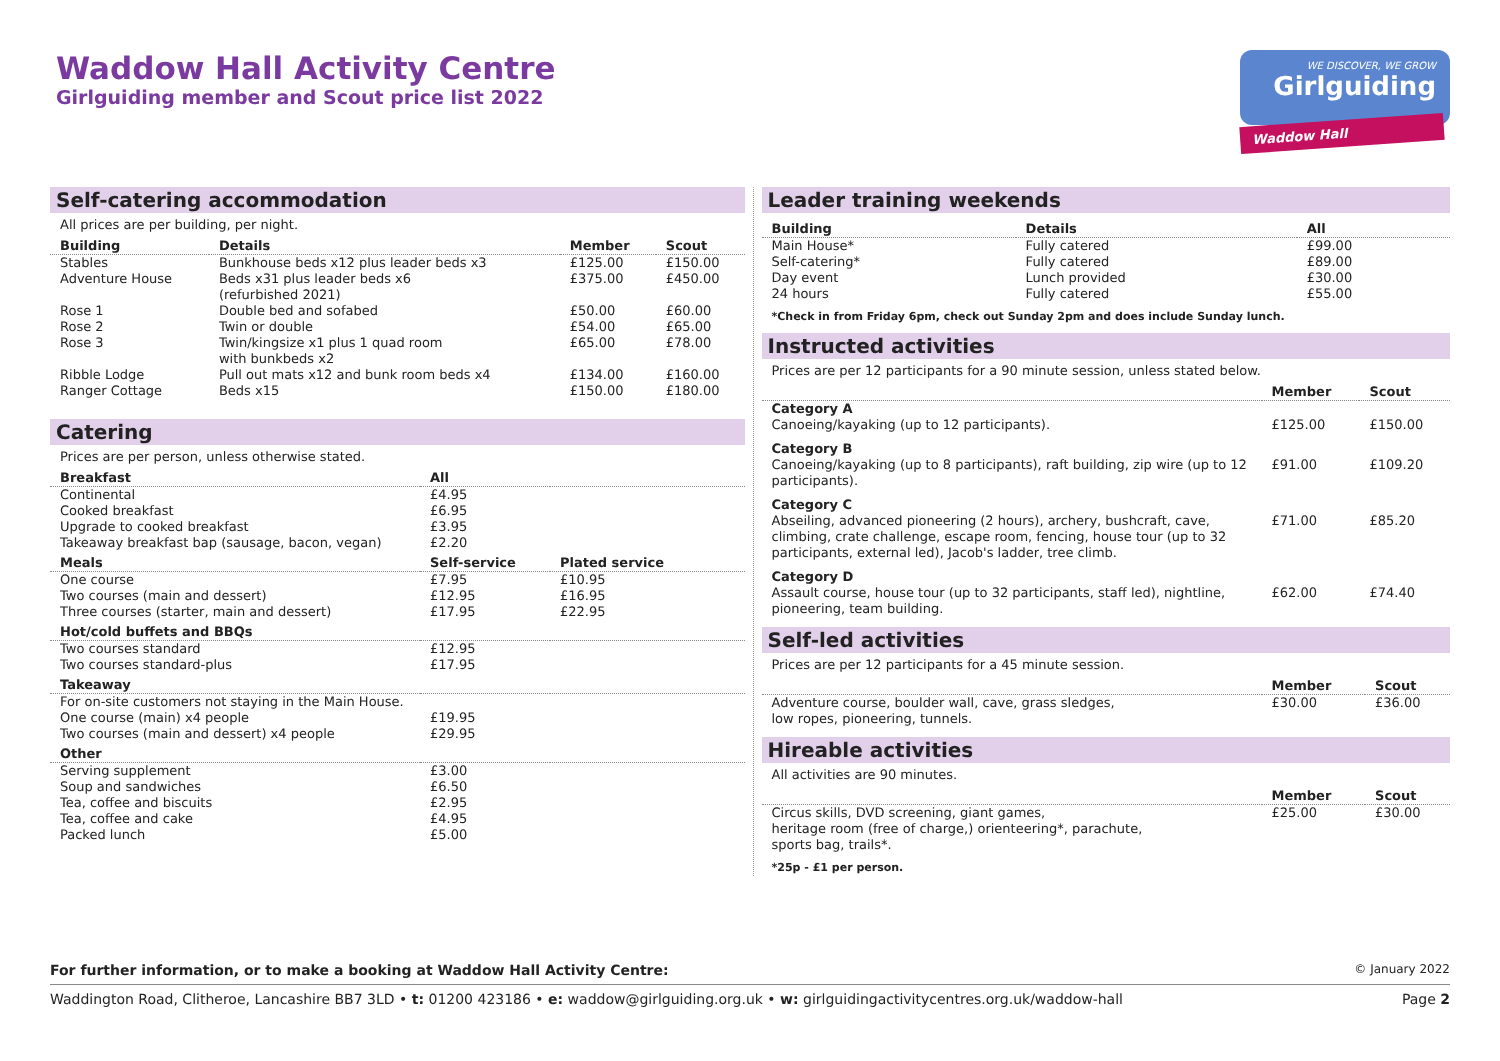Waddow Hall Activity Centre
Girlguiding member and Scout price list 2022
WE DISCOVER, WE GROW
Girlguiding
Waddow Hall
Self-catering accommodation
All prices are per building, per night.
| Building | Details | Member | Scout |
| --- | --- | --- | --- |
| Stables | Bunkhouse beds x12 plus leader beds x3 | £125.00 | £150.00 |
| Adventure House | Beds x31 plus leader beds x6 (refurbished 2021) | £375.00 | £450.00 |
| Rose 1 | Double bed and sofabed | £50.00 | £60.00 |
| Rose 2 | Twin or double | £54.00 | £65.00 |
| Rose 3 | Twin/kingsize x1 plus 1 quad room with bunkbeds x2 | £65.00 | £78.00 |
| Ribble Lodge | Pull out mats x12 and bunk room beds x4 | £134.00 | £160.00 |
| Ranger Cottage | Beds x15 | £150.00 | £180.00 |
Catering
Prices are per person, unless otherwise stated.
| Breakfast | All | |
| --- | --- | --- |
| Continental | £4.95 | |
| Cooked breakfast | £6.95 | |
| Upgrade to cooked breakfast | £3.95 | |
| Takeaway breakfast bap (sausage, bacon, vegan) | £2.20 | |
| Meals | Self-service | Plated service |
| One course | £7.95 | £10.95 |
| Two courses (main and dessert) | £12.95 | £16.95 |
| Three courses (starter, main and dessert) | £17.95 | £22.95 |
| Hot/cold buffets and BBQs | | |
| Two courses standard | £12.95 | |
| Two courses standard-plus | £17.95 | |
| Takeaway | | |
| For on-site customers not staying in the Main House. | | |
| One course (main) x4 people | £19.95 | |
| Two courses (main and dessert) x4 people | £29.95 | |
| Other | | |
| Serving supplement | £3.00 | |
| Soup and sandwiches | £6.50 | |
| Tea, coffee and biscuits | £2.95 | |
| Tea, coffee and cake | £4.95 | |
| Packed lunch | £5.00 | |
Leader training weekends
| Building | Details | All |
| --- | --- | --- |
| Main House* | Fully catered | £99.00 |
| Self-catering* | Fully catered | £89.00 |
| Day event | Lunch provided | £30.00 |
| 24 hours | Fully catered | £55.00 |
*Check in from Friday 6pm, check out Sunday 2pm and does include Sunday lunch.
Instructed activities
Prices are per 12 participants for a 90 minute session, unless stated below.
| | Member | Scout |
| --- | --- | --- |
| Category A Canoeing/kayaking (up to 12 participants). | £125.00 | £150.00 |
| Category B Canoeing/kayaking (up to 8 participants), raft building, zip wire (up to 12 participants). | £91.00 | £109.20 |
| Category C Abseiling, advanced pioneering (2 hours), archery, bushcraft, cave, climbing, crate challenge, escape room, fencing, house tour (up to 32 participants, external led), Jacob's ladder, tree climb. | £71.00 | £85.20 |
| Category D Assault course, house tour (up to 32 participants, staff led), nightline, pioneering, team building. | £62.00 | £74.40 |
Self-led activities
Prices are per 12 participants for a 45 minute session.
| | Member | Scout |
| --- | --- | --- |
| Adventure course, boulder wall, cave, grass sledges, low ropes, pioneering, tunnels. | £30.00 | £36.00 |
Hireable activities
All activities are 90 minutes.
| | Member | Scout |
| --- | --- | --- |
| Circus skills, DVD screening, giant games, heritage room (free of charge,) orienteering*, parachute, sports bag, trails*. | £25.00 | £30.00 |
*25p - £1 per person.
For further information, or to make a booking at Waddow Hall Activity Centre: © January 2022
Waddington Road, Clitheroe, Lancashire BB7 3LD • t: 01200 423186 • e: waddow@girlguiding.org.uk • w: girlguidingactivitycentres.org.uk/waddow-hall Page 2